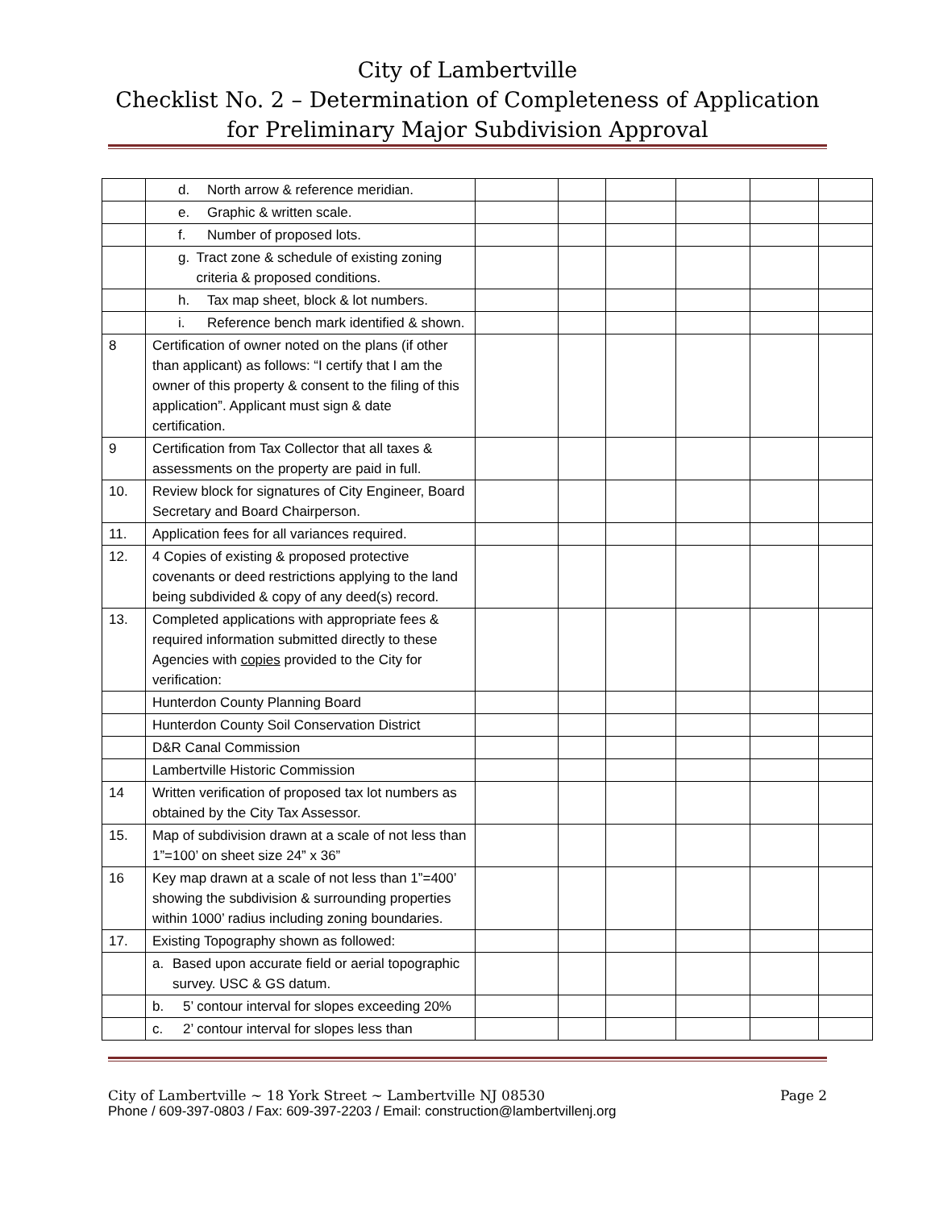City of Lambertville
Checklist No. 2 – Determination of Completeness of Application for Preliminary Major Subdivision Approval
| | d. North arrow & reference meridian. | | | | | | |
| | e. Graphic & written scale. | | | | | | |
| | f. Number of proposed lots. | | | | | | |
| | g. Tract zone & schedule of existing zoning criteria & proposed conditions. | | | | | | |
| | h. Tax map sheet, block & lot numbers. | | | | | | |
| | i. Reference bench mark identified & shown. | | | | | | |
| 8 | Certification of owner noted on the plans (if other than applicant) as follows: “I certify that I am the owner of this property & consent to the filing of this application”. Applicant must sign & date certification. | | | | | | |
| 9 | Certification from Tax Collector that all taxes & assessments on the property are paid in full. | | | | | | |
| 10. | Review block for signatures of City Engineer, Board Secretary and Board Chairperson. | | | | | | |
| 11. | Application fees for all variances required. | | | | | | |
| 12. | 4 Copies of existing & proposed protective covenants or deed restrictions applying to the land being subdivided & copy of any deed(s) record. | | | | | | |
| 13. | Completed applications with appropriate fees & required information submitted directly to these Agencies with copies provided to the City for verification: | | | | | | |
| | Hunterdon County Planning Board | | | | | | |
| | Hunterdon County Soil Conservation District | | | | | | |
| | D&R Canal Commission | | | | | | |
| | Lambertville Historic Commission | | | | | | |
| 14 | Written verification of proposed tax lot numbers as obtained by the City Tax Assessor. | | | | | | |
| 15. | Map of subdivision drawn at a scale of not less than 1”=100’ on sheet size 24” x 36” | | | | | | |
| 16 | Key map drawn at a scale of not less than 1”=400’ showing the subdivision & surrounding properties within 1000’ radius including zoning boundaries. | | | | | | |
| 17. | Existing Topography shown as followed: | | | | | | |
| | a. Based upon accurate field or aerial topographic survey. USC & GS datum. | | | | | | |
| | b. 5’ contour interval for slopes exceeding 20% | | | | | | |
| | c. 2’ contour interval for slopes less than | | | | | | |
City of Lambertville ~ 18 York Street ~ Lambertville NJ 08530 Page 2
Phone / 609-397-0803 / Fax: 609-397-2203 / Email: construction@lambertvillenj.org